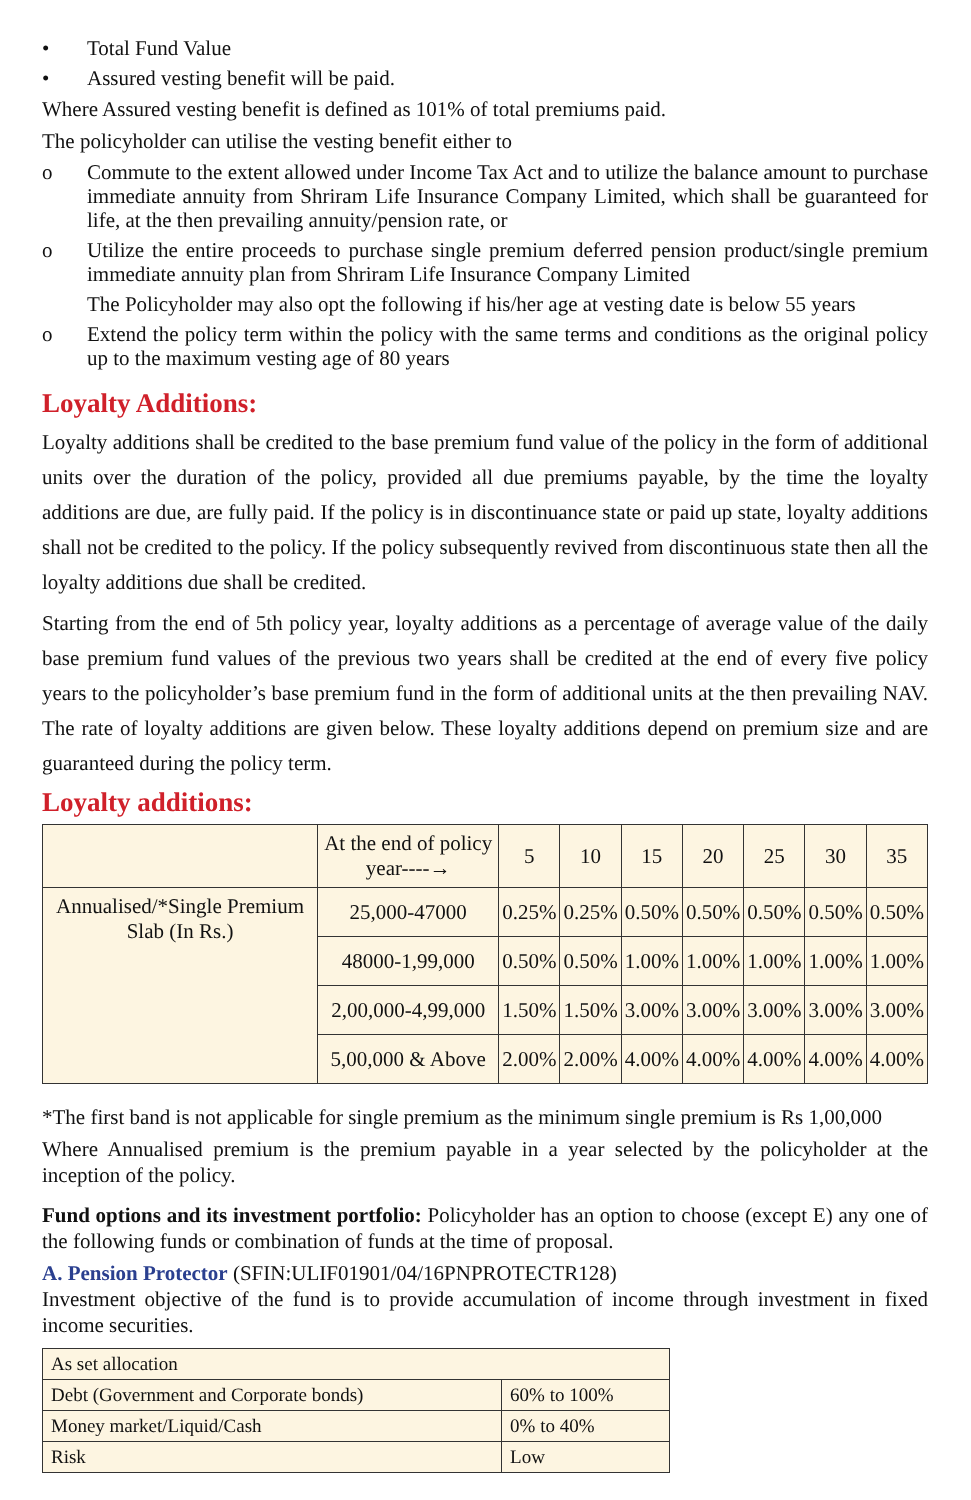• Total Fund Value
• Assured vesting benefit will be paid.
Where Assured vesting benefit is defined as 101% of total premiums paid.
The policyholder can utilise the vesting benefit either to
o Commute to the extent allowed under Income Tax Act and to utilize the balance amount to purchase immediate annuity from Shriram Life Insurance Company Limited, which shall be guaranteed for life, at the then prevailing annuity/pension rate, or
o Utilize the entire proceeds to purchase single premium deferred pension product/single premium immediate annuity plan from Shriram Life Insurance Company Limited
The Policyholder may also opt the following if his/her age at vesting date is below 55 years
o Extend the policy term within the policy with the same terms and conditions as the original policy up to the maximum vesting age of 80 years
Loyalty Additions:
Loyalty additions shall be credited to the base premium fund value of the policy in the form of additional units over the duration of the policy, provided all due premiums payable, by the time the loyalty additions are due, are fully paid. If the policy is in discontinuance state or paid up state, loyalty additions shall not be credited to the policy. If the policy subsequently revived from discontinuous state then all the loyalty additions due shall be credited.
Starting from the end of 5th policy year, loyalty additions as a percentage of average value of the daily base premium fund values of the previous two years shall be credited at the end of every five policy years to the policyholder’s base premium fund in the form of additional units at the then prevailing NAV. The rate of loyalty additions are given below. These loyalty additions depend on premium size and are guaranteed during the policy term.
Loyalty additions:
| | At the end of policy year----→ | 5 | 10 | 15 | 20 | 25 | 30 | 35 |
| Annualised/*Single Premium Slab (In Rs.) | 25,000-47000 | 0.25% | 0.25% | 0.50% | 0.50% | 0.50% | 0.50% | 0.50% |
| | 48000-1,99,000 | 0.50% | 0.50% | 1.00% | 1.00% | 1.00% | 1.00% | 1.00% |
| | 2,00,000-4,99,000 | 1.50% | 1.50% | 3.00% | 3.00% | 3.00% | 3.00% | 3.00% |
| | 5,00,000 & Above | 2.00% | 2.00% | 4.00% | 4.00% | 4.00% | 4.00% | 4.00% |
*The first band is not applicable for single premium as the minimum single premium is Rs 1,00,000
Where Annualised premium is the premium payable in a year selected by the policyholder at the inception of the policy.
Fund options and its investment portfolio: Policyholder has an option to choose (except E) any one of the following funds or combination of funds at the time of proposal.
A. Pension Protector (SFIN:ULIF01901/04/16PNPROTECTR128)
Investment objective of the fund is to provide accumulation of income through investment in fixed income securities.
| As set allocation | |
| Debt (Government and Corporate bonds) | 60% to 100% |
| Money market/Liquid/Cash | 0% to 40% |
| Risk | Low |